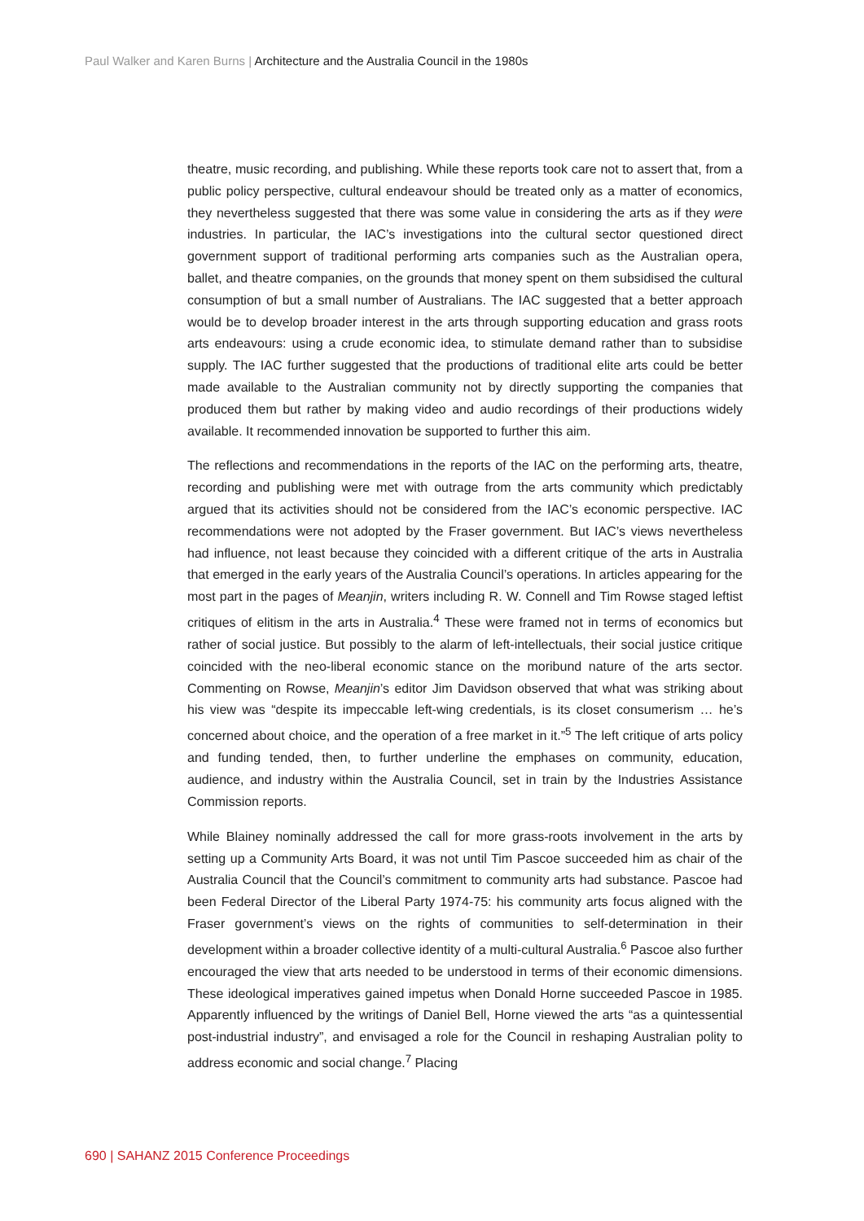Paul Walker and Karen Burns | Architecture and the Australia Council in the 1980s
theatre, music recording, and publishing. While these reports took care not to assert that, from a public policy perspective, cultural endeavour should be treated only as a matter of economics, they nevertheless suggested that there was some value in considering the arts as if they were industries. In particular, the IAC’s investigations into the cultural sector questioned direct government support of traditional performing arts companies such as the Australian opera, ballet, and theatre companies, on the grounds that money spent on them subsidised the cultural consumption of but a small number of Australians. The IAC suggested that a better approach would be to develop broader interest in the arts through supporting education and grass roots arts endeavours: using a crude economic idea, to stimulate demand rather than to subsidise supply. The IAC further suggested that the productions of traditional elite arts could be better made available to the Australian community not by directly supporting the companies that produced them but rather by making video and audio recordings of their productions widely available. It recommended innovation be supported to further this aim.
The reflections and recommendations in the reports of the IAC on the performing arts, theatre, recording and publishing were met with outrage from the arts community which predictably argued that its activities should not be considered from the IAC’s economic perspective. IAC recommendations were not adopted by the Fraser government. But IAC’s views nevertheless had influence, not least because they coincided with a different critique of the arts in Australia that emerged in the early years of the Australia Council’s operations. In articles appearing for the most part in the pages of Meanjin, writers including R. W. Connell and Tim Rowse staged leftist critiques of elitism in the arts in Australia.<sup>4</sup> These were framed not in terms of economics but rather of social justice. But possibly to the alarm of left-intellectuals, their social justice critique coincided with the neo-liberal economic stance on the moribund nature of the arts sector. Commenting on Rowse, Meanjin’s editor Jim Davidson observed that what was striking about his view was “despite its impeccable left-wing credentials, is its closet consumerism … he’s concerned about choice, and the operation of a free market in it.”<sup>5</sup> The left critique of arts policy and funding tended, then, to further underline the emphases on community, education, audience, and industry within the Australia Council, set in train by the Industries Assistance Commission reports.
While Blainey nominally addressed the call for more grass-roots involvement in the arts by setting up a Community Arts Board, it was not until Tim Pascoe succeeded him as chair of the Australia Council that the Council’s commitment to community arts had substance. Pascoe had been Federal Director of the Liberal Party 1974-75: his community arts focus aligned with the Fraser government’s views on the rights of communities to self-determination in their development within a broader collective identity of a multi-cultural Australia.<sup>6</sup> Pascoe also further encouraged the view that arts needed to be understood in terms of their economic dimensions. These ideological imperatives gained impetus when Donald Horne succeeded Pascoe in 1985. Apparently influenced by the writings of Daniel Bell, Horne viewed the arts “as a quintessential post-industrial industry”, and envisaged a role for the Council in reshaping Australian polity to address economic and social change.<sup>7</sup> Placing
690 | SAHANZ 2015 Conference Proceedings